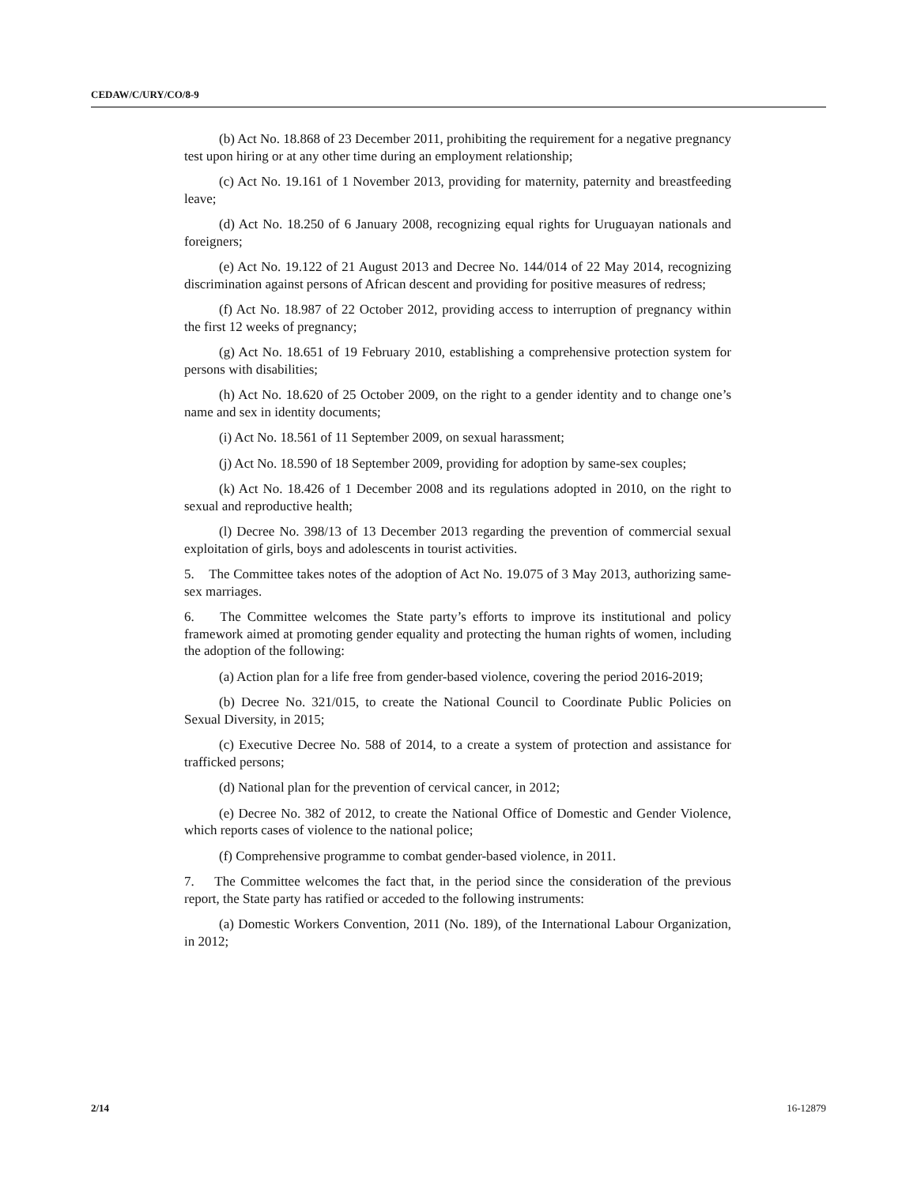CEDAW/C/URY/CO/8-9
(b) Act No. 18.868 of 23 December 2011, prohibiting the requirement for a negative pregnancy test upon hiring or at any other time during an employment relationship;
(c) Act No. 19.161 of 1 November 2013, providing for maternity, paternity and breastfeeding leave;
(d) Act No. 18.250 of 6 January 2008, recognizing equal rights for Uruguayan nationals and foreigners;
(e) Act No. 19.122 of 21 August 2013 and Decree No. 144/014 of 22 May 2014, recognizing discrimination against persons of African descent and providing for positive measures of redress;
(f) Act No. 18.987 of 22 October 2012, providing access to interruption of pregnancy within the first 12 weeks of pregnancy;
(g) Act No. 18.651 of 19 February 2010, establishing a comprehensive protection system for persons with disabilities;
(h) Act No. 18.620 of 25 October 2009, on the right to a gender identity and to change one’s name and sex in identity documents;
(i) Act No. 18.561 of 11 September 2009, on sexual harassment;
(j) Act No. 18.590 of 18 September 2009, providing for adoption by same-sex couples;
(k) Act No. 18.426 of 1 December 2008 and its regulations adopted in 2010, on the right to sexual and reproductive health;
(l) Decree No. 398/13 of 13 December 2013 regarding the prevention of commercial sexual exploitation of girls, boys and adolescents in tourist activities.
5. The Committee takes notes of the adoption of Act No. 19.075 of 3 May 2013, authorizing same-sex marriages.
6. The Committee welcomes the State party’s efforts to improve its institutional and policy framework aimed at promoting gender equality and protecting the human rights of women, including the adoption of the following:
(a) Action plan for a life free from gender-based violence, covering the period 2016-2019;
(b) Decree No. 321/015, to create the National Council to Coordinate Public Policies on Sexual Diversity, in 2015;
(c) Executive Decree No. 588 of 2014, to a create a system of protection and assistance for trafficked persons;
(d) National plan for the prevention of cervical cancer, in 2012;
(e) Decree No. 382 of 2012, to create the National Office of Domestic and Gender Violence, which reports cases of violence to the national police;
(f) Comprehensive programme to combat gender-based violence, in 2011.
7. The Committee welcomes the fact that, in the period since the consideration of the previous report, the State party has ratified or acceded to the following instruments:
(a) Domestic Workers Convention, 2011 (No. 189), of the International Labour Organization, in 2012;
2/14 16-12879